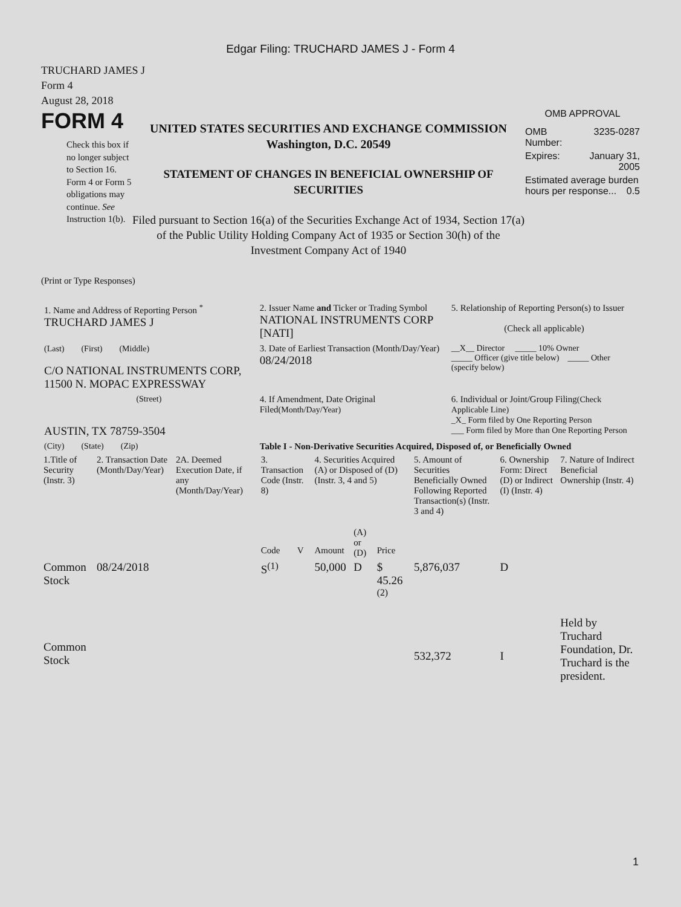Edgar Filing: TRUCHARD JAMES J - Form 4
TRUCHARD JAMES J
Form 4
August 28, 2018
FORM 4
Check this box if no longer subject to Section 16. Form 4 or Form 5 obligations may continue. See Instruction 1(b).
UNITED STATES SECURITIES AND EXCHANGE COMMISSION
Washington, D.C. 20549
STATEMENT OF CHANGES IN BENEFICIAL OWNERSHIP OF SECURITIES
Filed pursuant to Section 16(a) of the Securities Exchange Act of 1934, Section 17(a) of the Public Utility Holding Company Act of 1935 or Section 30(h) of the Investment Company Act of 1940
OMB APPROVAL
| OMB Number: | 3235-0287 |
| Expires: | January 31, 2005 |
| Estimated average burden hours per response... 0.5 | |
(Print or Type Responses)
| 1. Name and Address of Reporting Person <sup>*</sup> TRUCHARD JAMES J | 2. Issuer Name and Ticker or Trading Symbol NATIONAL INSTRUMENTS CORP [NATI] | 5. Relationship of Reporting Person(s) to Issuer (Check all applicable) |
| (Last) (First) (Middle) C/O NATIONAL INSTRUMENTS CORP, 11500 N. MOPAC EXPRESSWAY | 3. Date of Earliest Transaction (Month/Day/Year) 08/24/2018 | __X__ Director _____ 10% Owner _____ Officer (give title below) _____ Other (specify below) |
| (Street) AUSTIN, TX 78759-3504 | 4. If Amendment, Date Original Filed (Month/Day/Year) | 6. Individual or Joint/Group Filing (Check Applicable Line) _X_ Form filed by One Reporting Person ___ Form filed by More than One Reporting Person |
| (City) (State) (Zip) | Table I - Non-Derivative Securities Acquired, Disposed of, or Beneficially Owned | |
| 1.Title of Security (Instr. 3) | 2. Transaction Date (Month/Day/Year) | 2A. Deemed Execution Date, if any (Month/Day/Year) | 3. Transaction Code (Instr. 8) | | 4. Securities Acquired (A) or Disposed of (D) (Instr. 3, 4 and 5) | | | 5. Amount of Securities Beneficially Owned Following Reported Transaction(s) (Instr. 3 and 4) | 6. Ownership Form: Direct (D) or Indirect (I) (Instr. 4) | 7. Nature of Indirect Beneficial Ownership (Instr. 4) |
| --- | --- | --- | --- | --- | --- | --- | --- | --- | --- | --- |
| | | | Code | V | Amount | (A) or (D) | Price | | | |
| Common Stock | 08/24/2018 | | S<sup>(1)</sup> | | 50,000 | D | $ 45.26 <sup>(2)</sup> | 5,876,037 | D | |
| Common Stock | | | | | | | | 532,372 | I | Held by Truchard Foundation, Dr. Truchard is the president. |
1